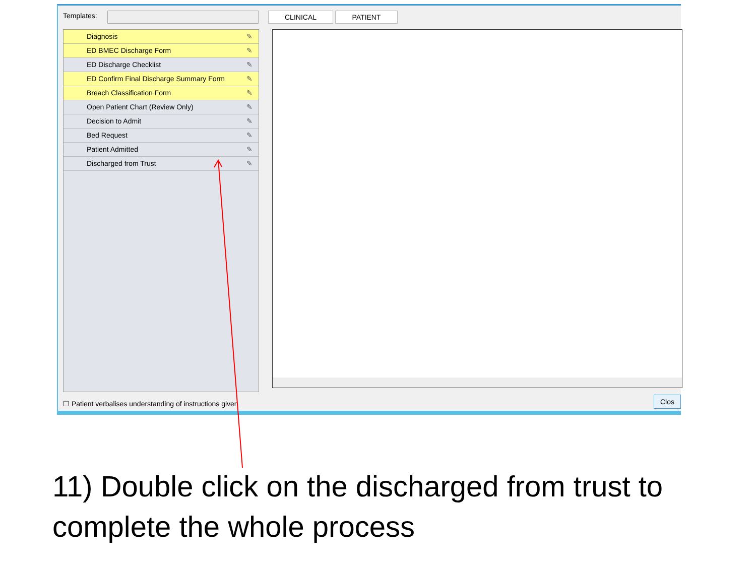Templates:
Diagnosis ✎
ED BMEC Discharge Form ✎
ED Discharge Checklist ✎
ED Confirm Final Discharge Summary Form ✎
Breach Classification Form ✎
Open Patient Chart (Review Only) ✎
Decision to Admit ✎
Bed Request ✎
Patient Admitted ✎
Discharged from Trust ✎
CLINICAL PATIENT
☐ Patient verbalises understanding of instructions given
Clos
11) Double click on the discharged from trust to complete the whole process